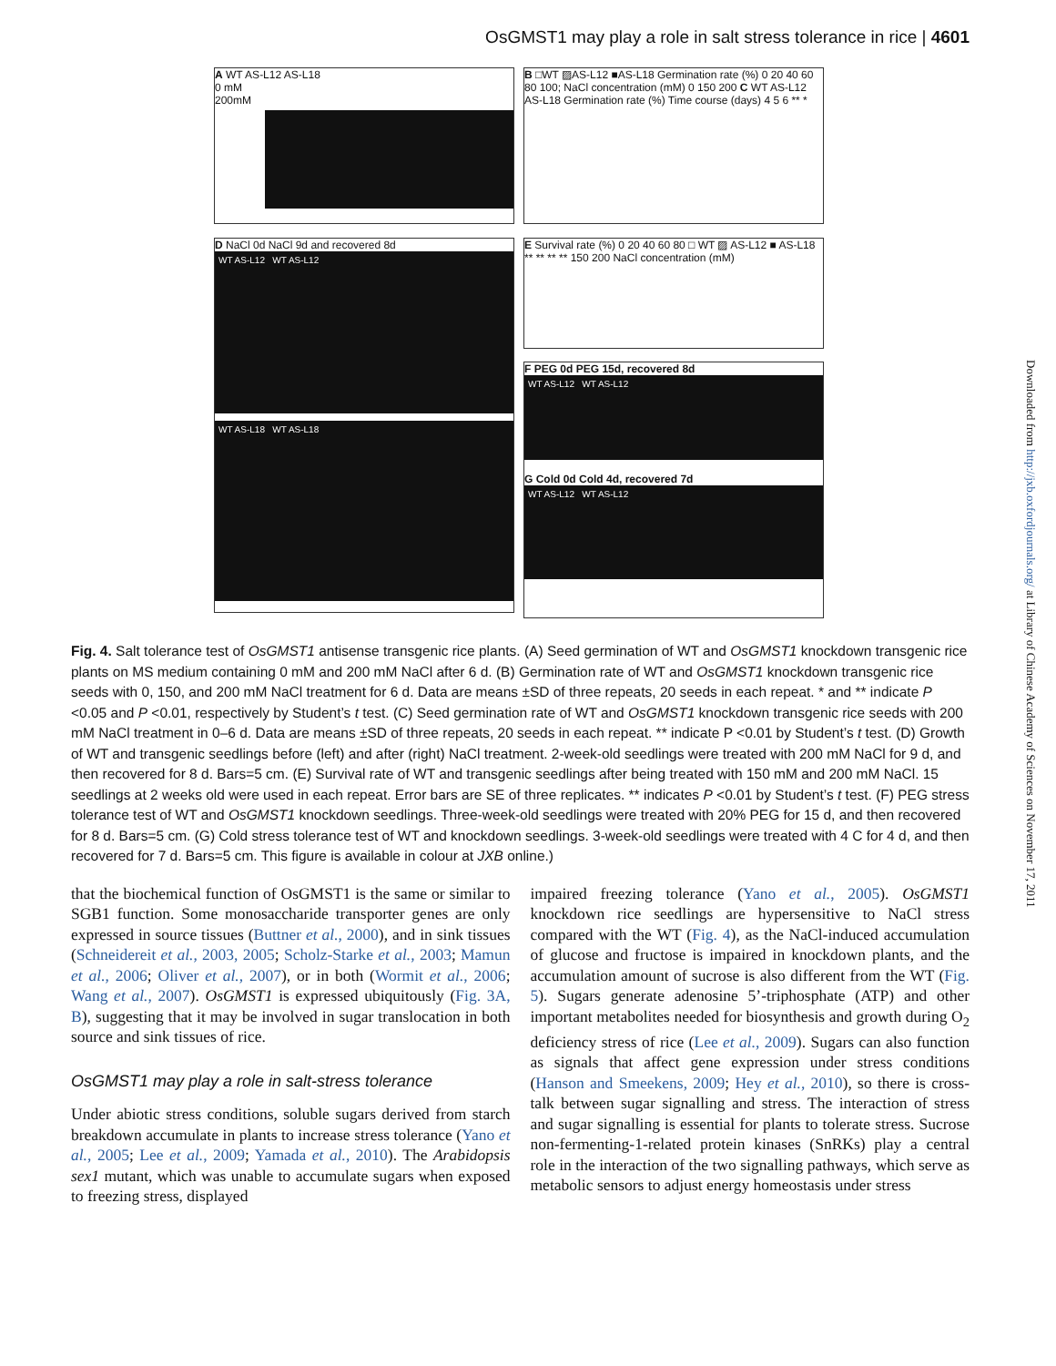OsGMST1 may play a role in salt stress tolerance in rice | 4601
A WT AS-L12 AS-L18
0 mM
200mM
B □WT ▨AS-L12 ■AS-L18 Germination rate (%) 0 20 40 60 80 100; NaCl concentration (mM) 0 150 200 C WT AS-L12 AS-L18 Germination rate (%) Time course (days) 4 5 6 ** *
D NaCl 0d NaCl 9d and recovered 8d
WT AS-L12 WT AS-L12
WT AS-L18 WT AS-L18
E Survival rate (%) 0 20 40 60 80 □ WT ▨ AS-L12 ■ AS-L18 ** ** ** ** 150 200 NaCl concentration (mM)
F PEG 0d PEG 15d, recovered 8d
WT AS-L12 WT AS-L12
G Cold 0d Cold 4d, recovered 7d
WT AS-L12 WT AS-L12
Fig. 4. Salt tolerance test of OsGMST1 antisense transgenic rice plants. (A) Seed germination of WT and OsGMST1 knockdown transgenic rice plants on MS medium containing 0 mM and 200 mM NaCl after 6 d. (B) Germination rate of WT and OsGMST1 knockdown transgenic rice seeds with 0, 150, and 200 mM NaCl treatment for 6 d. Data are means ±SD of three repeats, 20 seeds in each repeat. * and ** indicate P <0.05 and P <0.01, respectively by Student’s t test. (C) Seed germination rate of WT and OsGMST1 knockdown transgenic rice seeds with 200 mM NaCl treatment in 0–6 d. Data are means ±SD of three repeats, 20 seeds in each repeat. ** indicate P <0.01 by Student’s t test. (D) Growth of WT and transgenic seedlings before (left) and after (right) NaCl treatment. 2-week-old seedlings were treated with 200 mM NaCl for 9 d, and then recovered for 8 d. Bars=5 cm. (E) Survival rate of WT and transgenic seedlings after being treated with 150 mM and 200 mM NaCl. 15 seedlings at 2 weeks old were used in each repeat. Error bars are SE of three replicates. ** indicates P <0.01 by Student’s t test. (F) PEG stress tolerance test of WT and OsGMST1 knockdown seedlings. Three-week-old seedlings were treated with 20% PEG for 15 d, and then recovered for 8 d. Bars=5 cm. (G) Cold stress tolerance test of WT and knockdown seedlings. 3-week-old seedlings were treated with 4 C for 4 d, and then recovered for 7 d. Bars=5 cm. This figure is available in colour at JXB online.)
that the biochemical function of OsGMST1 is the same or similar to SGB1 function. Some monosaccharide transporter genes are only expressed in source tissues (Buttner et al., 2000), and in sink tissues (Schneidereit et al., 2003, 2005; Scholz-Starke et al., 2003; Mamun et al., 2006; Oliver et al., 2007), or in both (Wormit et al., 2006; Wang et al., 2007). OsGMST1 is expressed ubiquitously (Fig. 3A, B), suggesting that it may be involved in sugar translocation in both source and sink tissues of rice.
OsGMST1 may play a role in salt-stress tolerance
Under abiotic stress conditions, soluble sugars derived from starch breakdown accumulate in plants to increase stress tolerance (Yano et al., 2005; Lee et al., 2009; Yamada et al., 2010). The Arabidopsis sex1 mutant, which was unable to accumulate sugars when exposed to freezing stress, displayed
impaired freezing tolerance (Yano et al., 2005). OsGMST1 knockdown rice seedlings are hypersensitive to NaCl stress compared with the WT (Fig. 4), as the NaCl-induced accumulation of glucose and fructose is impaired in knockdown plants, and the accumulation amount of sucrose is also different from the WT (Fig. 5). Sugars generate adenosine 5’-triphosphate (ATP) and other important metabolites needed for biosynthesis and growth during O<sub>2</sub> deficiency stress of rice (Lee et al., 2009). Sugars can also function as signals that affect gene expression under stress conditions (Hanson and Smeekens, 2009; Hey et al., 2010), so there is cross-talk between sugar signalling and stress. The interaction of stress and sugar signalling is essential for plants to tolerate stress. Sucrose non-fermenting-1-related protein kinases (SnRKs) play a central role in the interaction of the two signalling pathways, which serve as metabolic sensors to adjust energy homeostasis under stress
Downloaded from http://jxb.oxfordjournals.org/ at Library of Chinese Academy of Sciences on November 17, 2011